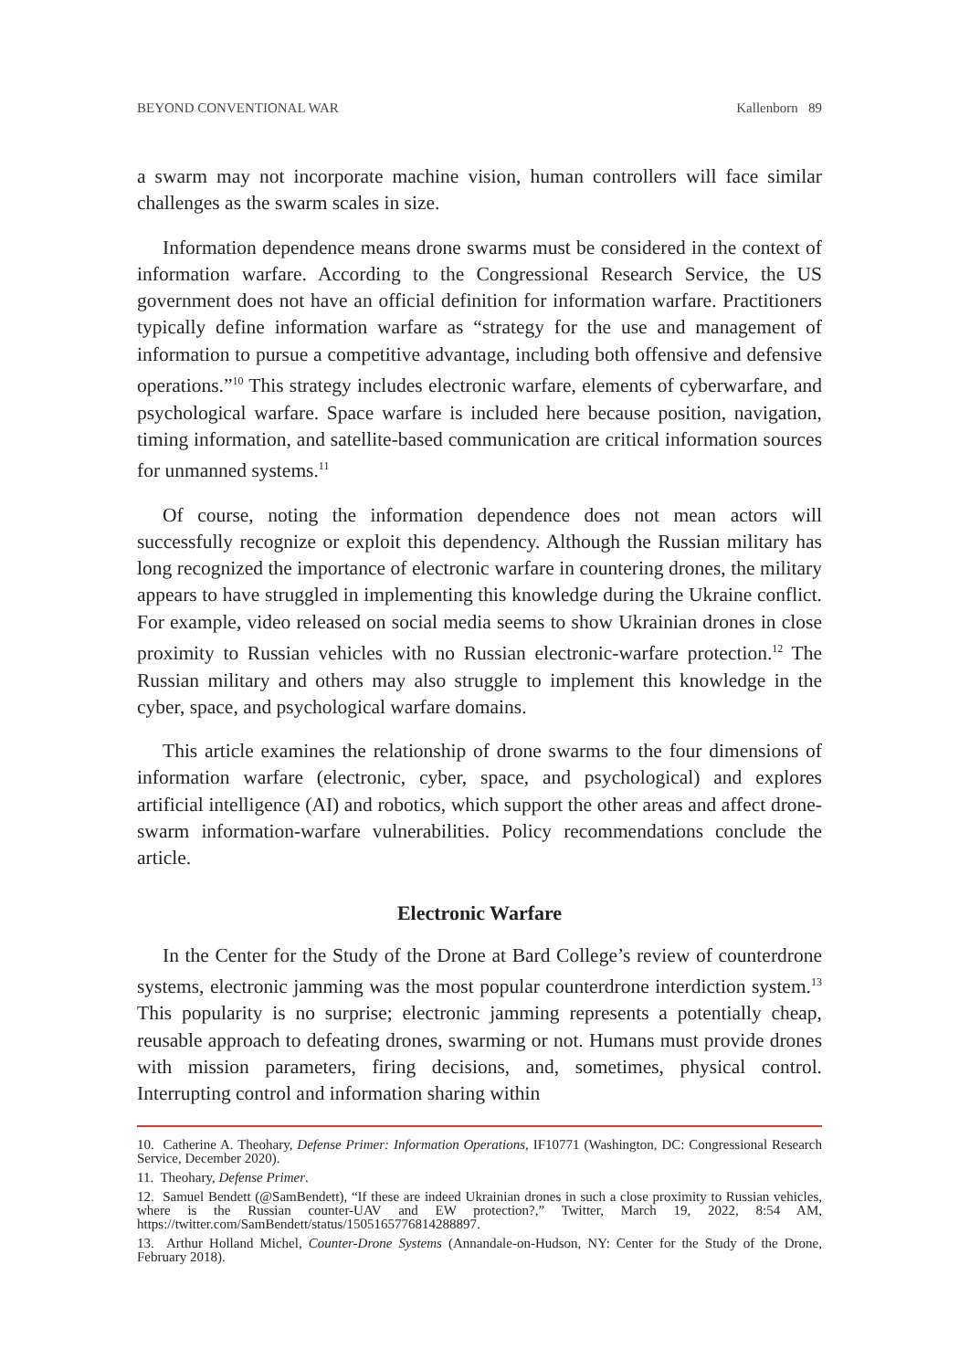BEYOND CONVENTIONAL WAR Kallenborn 89
a swarm may not incorporate machine vision, human controllers will face similar challenges as the swarm scales in size.
Information dependence means drone swarms must be considered in the context of information warfare. According to the Congressional Research Service, the US government does not have an official definition for information warfare. Practitioners typically define information warfare as “strategy for the use and management of information to pursue a competitive advantage, including both offensive and defensive operations.”<sup>10</sup> This strategy includes electronic warfare, elements of cyberwarfare, and psychological warfare. Space warfare is included here because position, navigation, timing information, and satellite-based communication are critical information sources for unmanned systems.<sup>11</sup>
Of course, noting the information dependence does not mean actors will successfully recognize or exploit this dependency. Although the Russian military has long recognized the importance of electronic warfare in countering drones, the military appears to have struggled in implementing this knowledge during the Ukraine conflict. For example, video released on social media seems to show Ukrainian drones in close proximity to Russian vehicles with no Russian electronic-warfare protection.<sup>12</sup> The Russian military and others may also struggle to implement this knowledge in the cyber, space, and psychological warfare domains.
This article examines the relationship of drone swarms to the four dimensions of information warfare (electronic, cyber, space, and psychological) and explores artificial intelligence (AI) and robotics, which support the other areas and affect drone-swarm information-warfare vulnerabilities. Policy recommendations conclude the article.
Electronic Warfare
In the Center for the Study of the Drone at Bard College’s review of counterdrone systems, electronic jamming was the most popular counterdrone interdiction system.<sup>13</sup> This popularity is no surprise; electronic jamming represents a potentially cheap, reusable approach to defeating drones, swarming or not. Humans must provide drones with mission parameters, firing decisions, and, sometimes, physical control. Interrupting control and information sharing within
10. Catherine A. Theohary, Defense Primer: Information Operations, IF10771 (Washington, DC: Congressional Research Service, December 2020).
11. Theohary, Defense Primer.
12. Samuel Bendett (@SamBendett), “If these are indeed Ukrainian drones in such a close proximity to Russian vehicles, where is the Russian counter-UAV and EW protection?,” Twitter, March 19, 2022, 8:54 AM, https://twitter.com/SamBendett/status/1505165776814288897.
13. Arthur Holland Michel, Counter-Drone Systems (Annandale-on-Hudson, NY: Center for the Study of the Drone, February 2018).